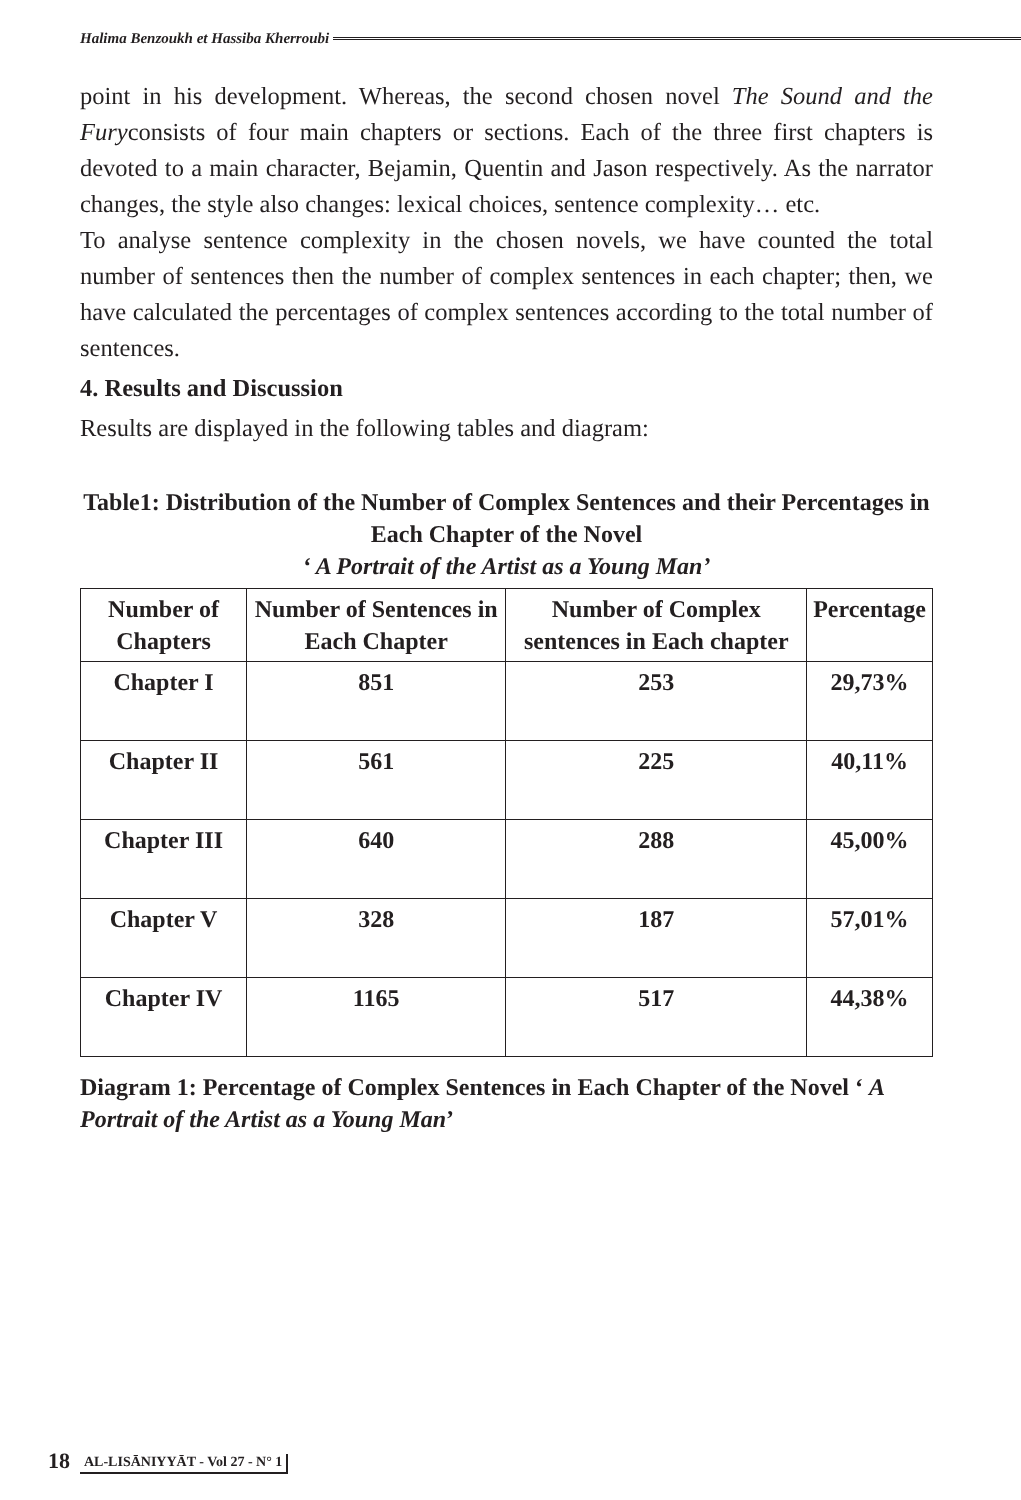Halima Benzoukh et Hassiba Kherroubi
point in his development. Whereas, the second chosen novel The Sound and the Furyconsists of four main chapters or sections. Each of the three first chapters is devoted to a main character, Bejamin, Quentin and Jason respectively. As the narrator changes, the style also changes: lexical choices, sentence complexity… etc.
To analyse sentence complexity in the chosen novels, we have counted the total number of sentences then the number of complex sentences in each chapter; then, we have calculated the percentages of complex sentences according to the total number of sentences.
4. Results and Discussion
Results are displayed in the following tables and diagram:
Table1: Distribution of the Number of Complex Sentences and their Percentages in Each Chapter of the Novel
‘ A Portrait of the Artist as a Young Man’
| Number of Chapters | Number of Sentences in Each Chapter | Number of Complex sentences in Each chapter | Percentage |
| --- | --- | --- | --- |
| Chapter I | 851 | 253 | 29,73% |
| Chapter II | 561 | 225 | 40,11% |
| Chapter III | 640 | 288 | 45,00% |
| Chapter V | 328 | 187 | 57,01% |
| Chapter IV | 1165 | 517 | 44,38% |
Diagram 1: Percentage of Complex Sentences in Each Chapter of the Novel ‘ A Portrait of the Artist as a Young Man’
18 AL-LISĀNIYYĀT - Vol 27 - N° 1